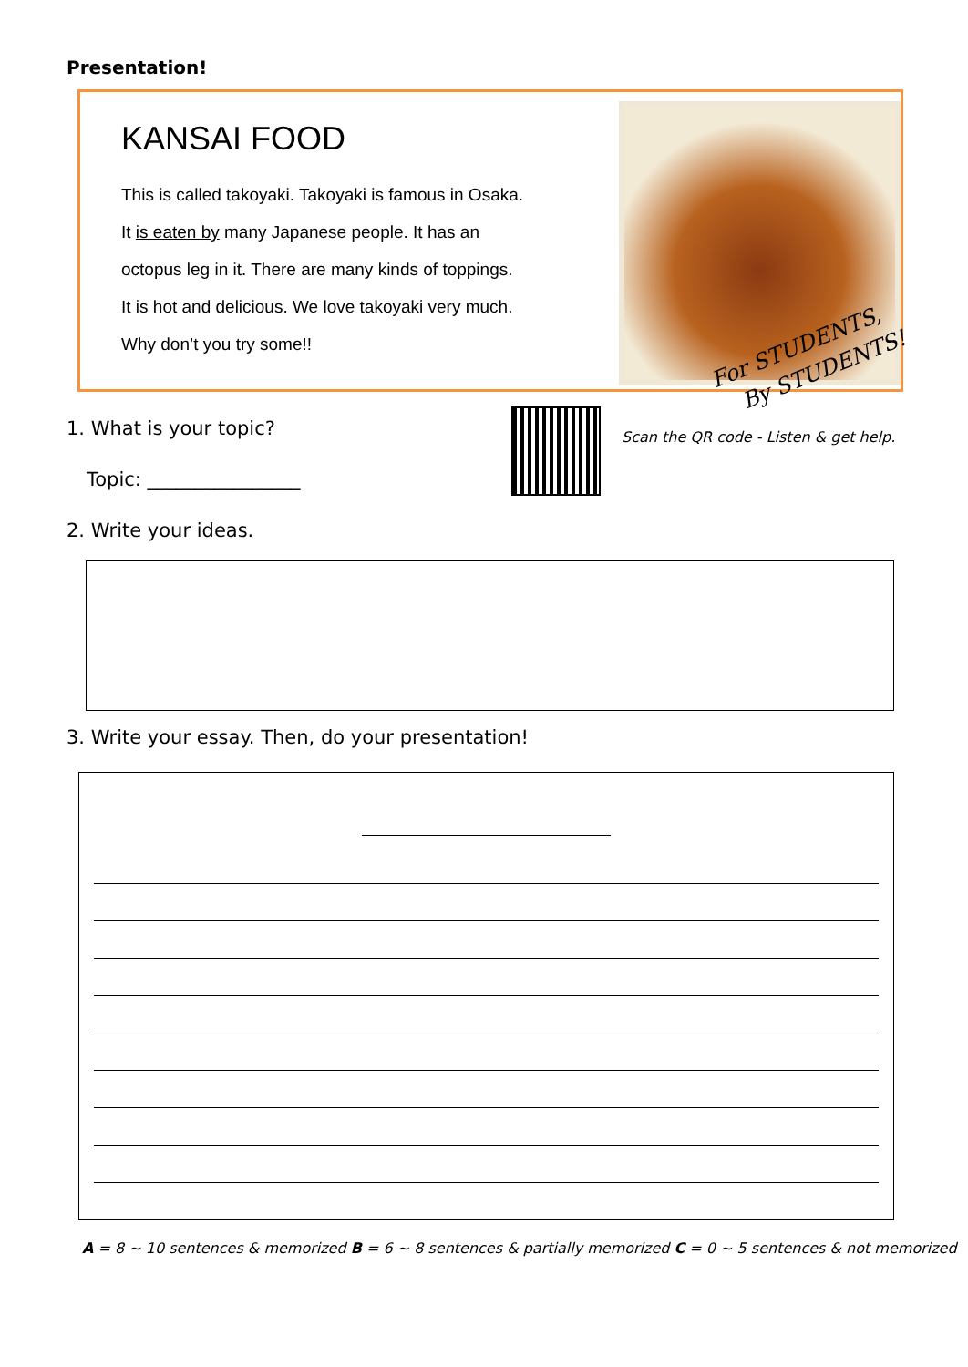Presentation!
KANSAI FOOD
This is called takoyaki. Takoyaki is famous in Osaka.
It is eaten by many Japanese people. It has an
octopus leg in it. There are many kinds of toppings.
It is hot and delicious. We love takoyaki very much.
Why don’t you try some!!
For STUDENTS,
By STUDENTS!
1. What is your topic?
Topic: ________________
Scan the QR code - Listen & get help.
2. Write your ideas.
3. Write your essay. Then, do your presentation!
A = 8 ~ 10 sentences & memorized B = 6 ~ 8 sentences & partially memorized C = 0 ~ 5 sentences & not memorized